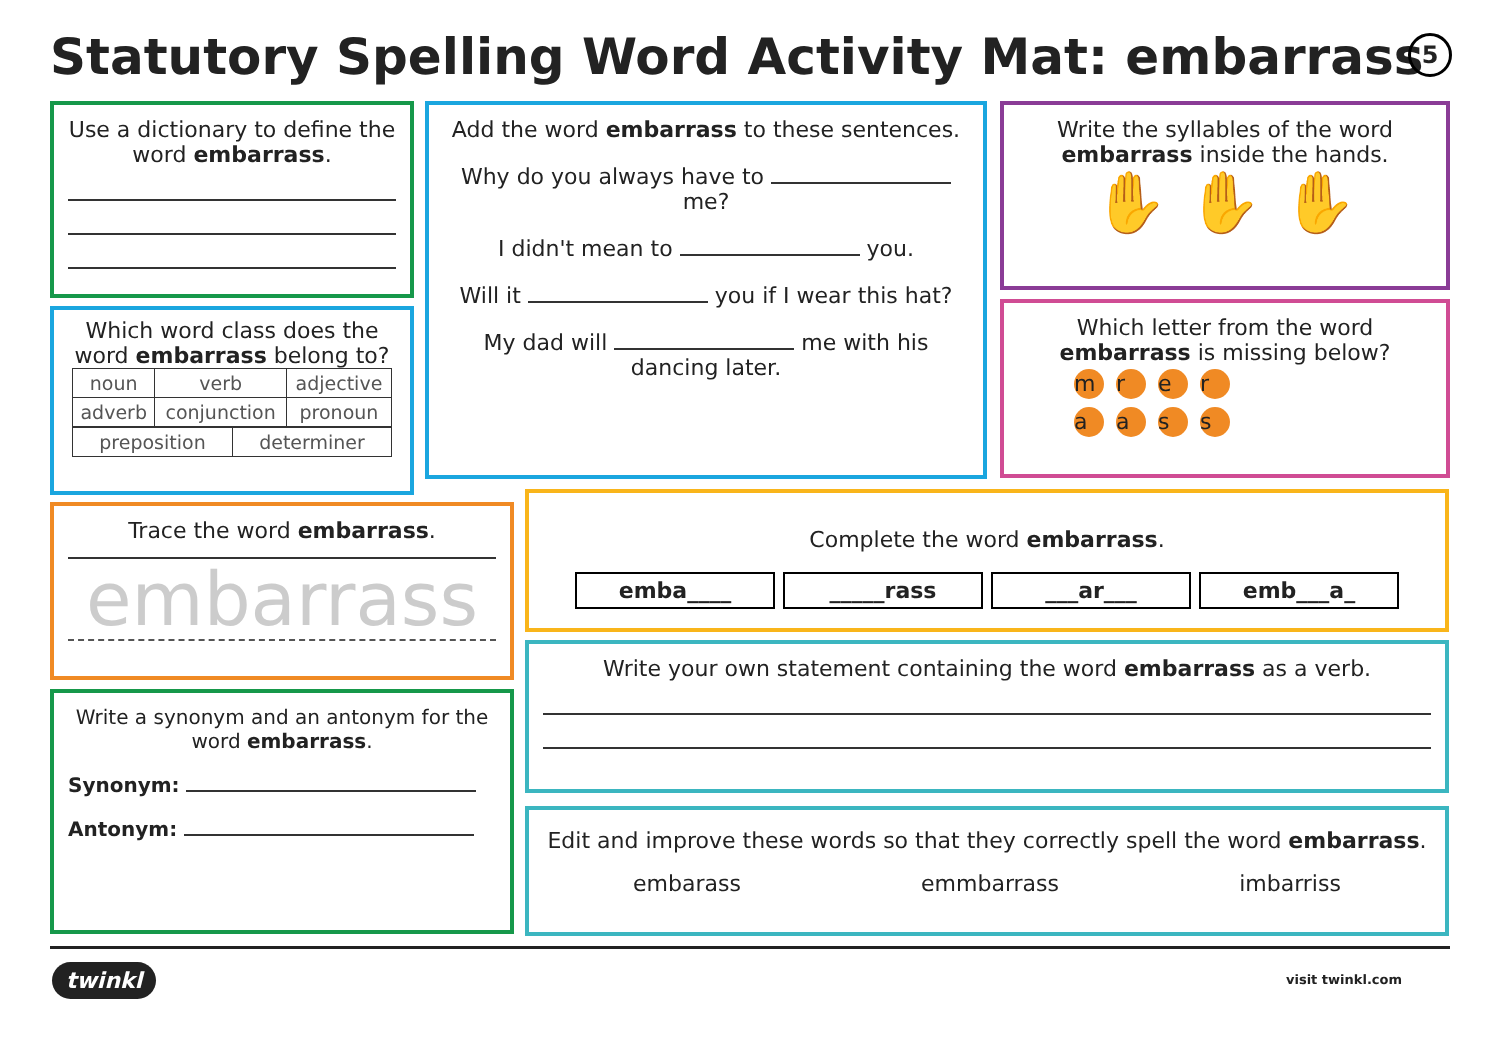Statutory Spelling Word Activity Mat: embarrass
5
Use a dictionary to define the word embarrass.
Which word class does the word embarrass belong to?
| noun | verb | adjective |
| adverb | conjunction | pronoun |
| preposition | determiner |
Add the word embarrass to these sentences.
Why do you always have to me?
I didn't mean to you.
Will it you if I wear this hat?
My dad will me with his dancing later.
Write the syllables of the word embarrass inside the hands.
✋ ✋ ✋
Which letter from the word embarrass is missing below?
mrer
aass
Trace the word embarrass.
embarrass
Write a synonym and an antonym for the word embarrass.
Synonym:
Antonym:
Complete the word embarrass.
emba____ _____rass ___ar___ emb___a_
Write your own statement containing the word embarrass as a verb.
Edit and improve these words so that they correctly spell the word embarrass.
embarass emmbarrass imbarriss
twinkl visit twinkl.com